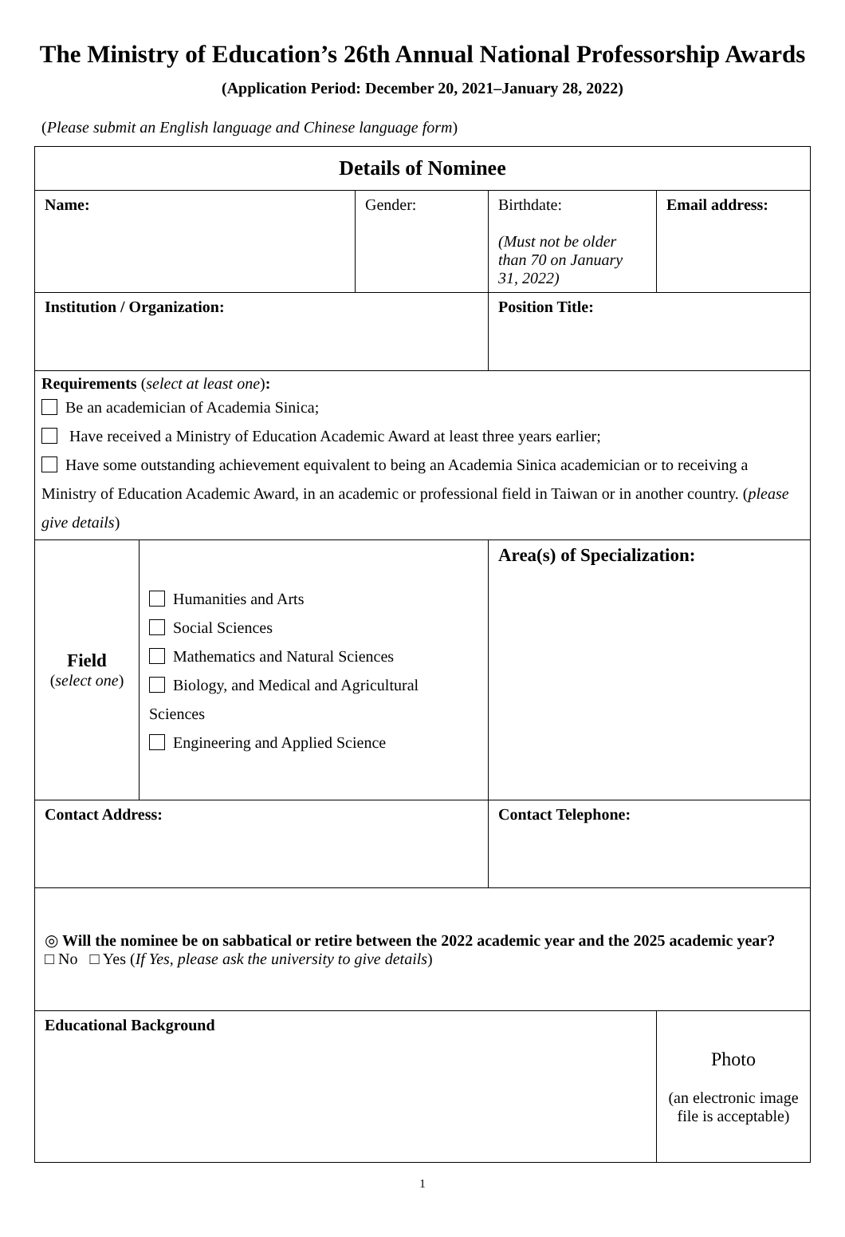The Ministry of Education’s 26th Annual National Professorship Awards
(Application Period: December 20, 2021–January 28, 2022)
(Please submit an English language and Chinese language form)
| Details of Nominee | | | | | |
| Name: | | Gender: | Birthdate: (Must not be older than 70 on January 31, 2022) | Email address: | |
| Institution / Organization: | | | Position Title: | | |
| Requirements ( select at least one ) : Be an academician of Academia Sinica; Have received a Ministry of Education Academic Award at least three years earlier; Have some outstanding achievement equivalent to being an Academia Sinica academician or to receiving a Ministry of Education Academic Award, in an academic or professional field in Taiwan or in another country. ( please give details ) | | | | | |
| Field ( select one ) | Humanities and Arts Social Sciences Mathematics and Natural Sciences Biology, and Medical and Agricultural Sciences Engineering and Applied Science | | Area(s) of Specialization: | | |
| Contact Address: | | | Contact Telephone: | | |
| ◎ Will the nominee be on sabbatical or retire between the 2022 academic year and the 2025 academic year? □ No □ Yes ( If Yes, please ask the university to give details ) | | | | | |
| Educational Background | | | | | Photo (an electronic image file is acceptable) |
1